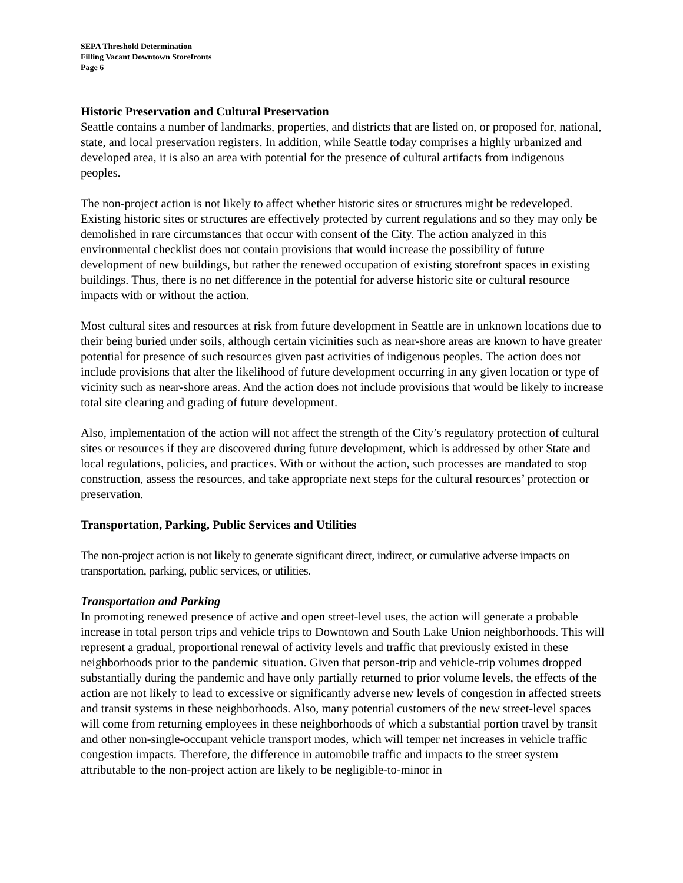SEPA Threshold Determination
Filling Vacant Downtown Storefronts
Page 6
Historic Preservation and Cultural Preservation
Seattle contains a number of landmarks, properties, and districts that are listed on, or proposed for, national, state, and local preservation registers. In addition, while Seattle today comprises a highly urbanized and developed area, it is also an area with potential for the presence of cultural artifacts from indigenous peoples.
The non-project action is not likely to affect whether historic sites or structures might be redeveloped. Existing historic sites or structures are effectively protected by current regulations and so they may only be demolished in rare circumstances that occur with consent of the City. The action analyzed in this environmental checklist does not contain provisions that would increase the possibility of future development of new buildings, but rather the renewed occupation of existing storefront spaces in existing buildings. Thus, there is no net difference in the potential for adverse historic site or cultural resource impacts with or without the action.
Most cultural sites and resources at risk from future development in Seattle are in unknown locations due to their being buried under soils, although certain vicinities such as near-shore areas are known to have greater potential for presence of such resources given past activities of indigenous peoples. The action does not include provisions that alter the likelihood of future development occurring in any given location or type of vicinity such as near-shore areas. And the action does not include provisions that would be likely to increase total site clearing and grading of future development.
Also, implementation of the action will not affect the strength of the City’s regulatory protection of cultural sites or resources if they are discovered during future development, which is addressed by other State and local regulations, policies, and practices. With or without the action, such processes are mandated to stop construction, assess the resources, and take appropriate next steps for the cultural resources’ protection or preservation.
Transportation, Parking, Public Services and Utilities
The non-project action is not likely to generate significant direct, indirect, or cumulative adverse impacts on transportation, parking, public services, or utilities.
Transportation and Parking
In promoting renewed presence of active and open street-level uses, the action will generate a probable increase in total person trips and vehicle trips to Downtown and South Lake Union neighborhoods. This will represent a gradual, proportional renewal of activity levels and traffic that previously existed in these neighborhoods prior to the pandemic situation. Given that person-trip and vehicle-trip volumes dropped substantially during the pandemic and have only partially returned to prior volume levels, the effects of the action are not likely to lead to excessive or significantly adverse new levels of congestion in affected streets and transit systems in these neighborhoods. Also, many potential customers of the new street-level spaces will come from returning employees in these neighborhoods of which a substantial portion travel by transit and other non-single-occupant vehicle transport modes, which will temper net increases in vehicle traffic congestion impacts. Therefore, the difference in automobile traffic and impacts to the street system attributable to the non-project action are likely to be negligible-to-minor in